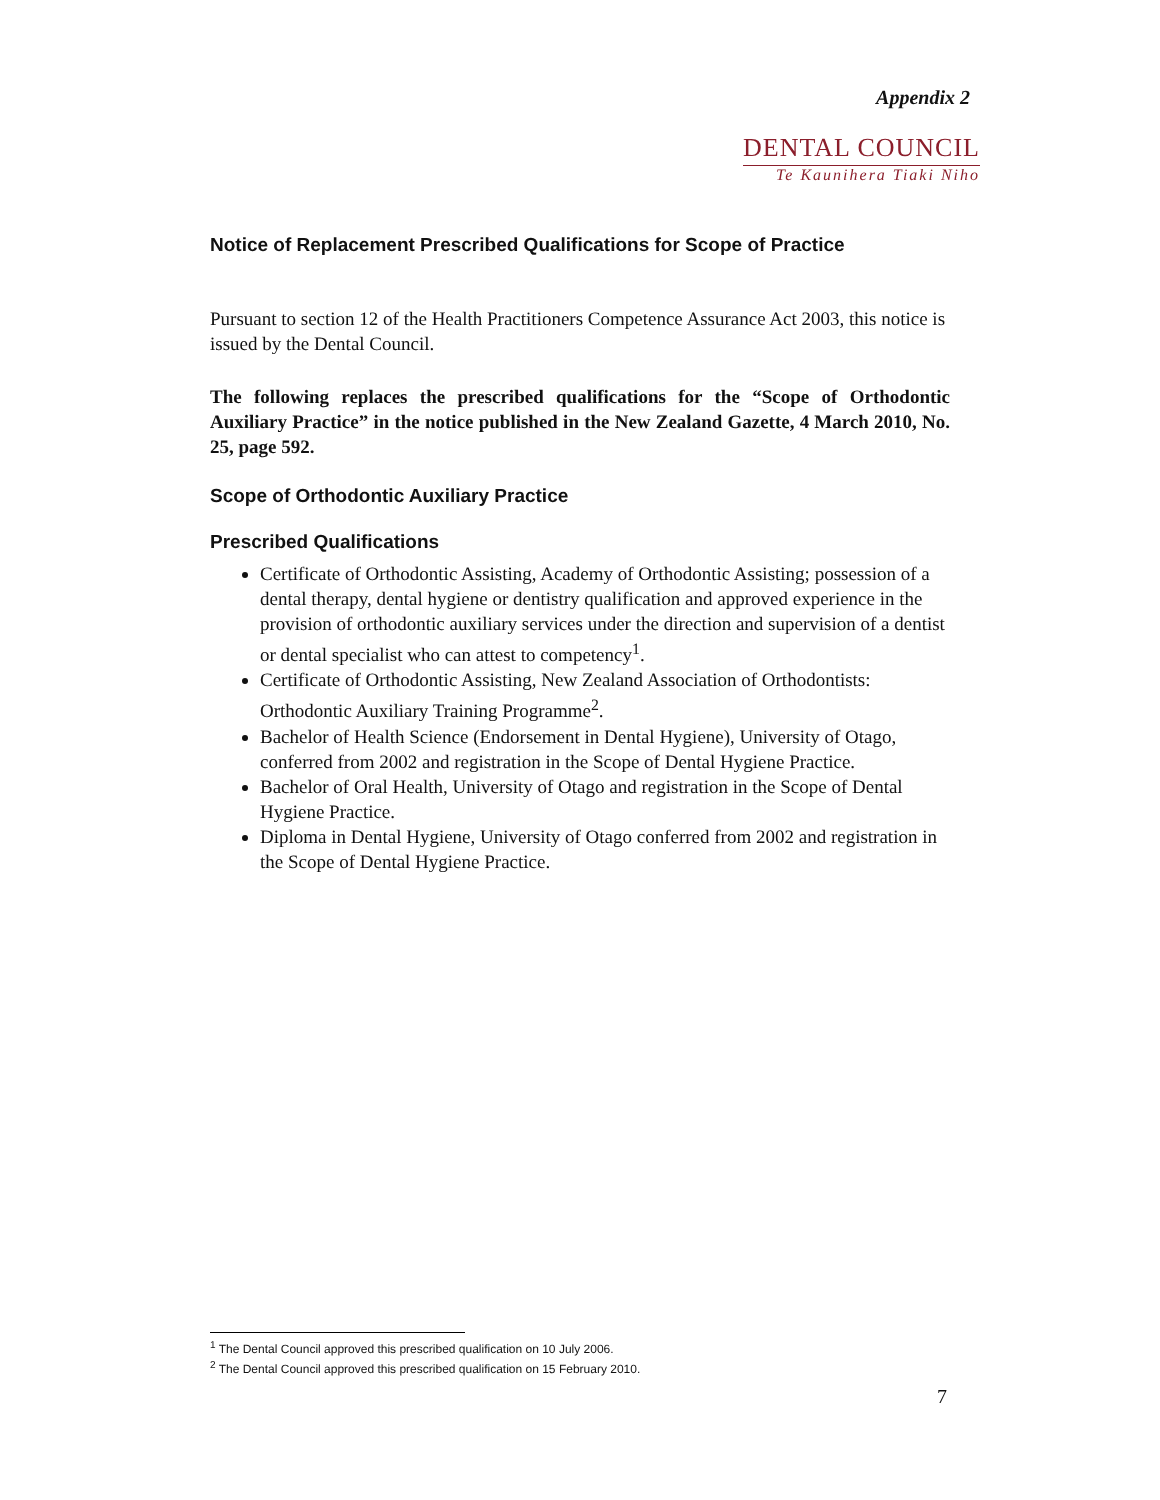Appendix 2
DENTAL COUNCIL
Te Kaunihera Tiaki Niho
Notice of Replacement Prescribed Qualifications for Scope of Practice
Pursuant to section 12 of the Health Practitioners Competence Assurance Act 2003, this notice is issued by the Dental Council.
The following replaces the prescribed qualifications for the “Scope of Orthodontic Auxiliary Practice” in the notice published in the New Zealand Gazette, 4 March 2010, No. 25, page 592.
Scope of Orthodontic Auxiliary Practice
Prescribed Qualifications
Certificate of Orthodontic Assisting, Academy of Orthodontic Assisting; possession of a dental therapy, dental hygiene or dentistry qualification and approved experience in the provision of orthodontic auxiliary services under the direction and supervision of a dentist or dental specialist who can attest to competency<sup>1</sup>.
Certificate of Orthodontic Assisting, New Zealand Association of Orthodontists: Orthodontic Auxiliary Training Programme<sup>2</sup>.
Bachelor of Health Science (Endorsement in Dental Hygiene), University of Otago, conferred from 2002 and registration in the Scope of Dental Hygiene Practice.
Bachelor of Oral Health, University of Otago and registration in the Scope of Dental Hygiene Practice.
Diploma in Dental Hygiene, University of Otago conferred from 2002 and registration in the Scope of Dental Hygiene Practice.
<sup>1</sup> The Dental Council approved this prescribed qualification on 10 July 2006.
<sup>2</sup> The Dental Council approved this prescribed qualification on 15 February 2010.
7